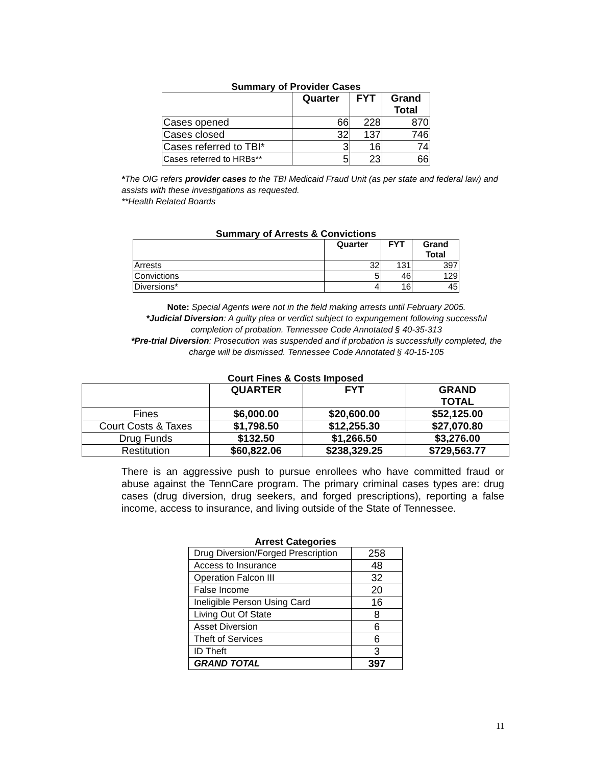Summary of Provider Cases
| | Quarter | FYT | Grand Total |
| --- | --- | --- | --- |
| Cases opened | 66 | 228 | 870 |
| Cases closed | 32 | 137 | 746 |
| Cases referred to TBI* | 3 | 16 | 74 |
| Cases referred to HRBs** | 5 | 23 | 66 |
*The OIG refers provider cases to the TBI Medicaid Fraud Unit (as per state and federal law) and assists with these investigations as requested.
**Health Related Boards
Summary of Arrests & Convictions
| | Quarter | FYT | Grand Total |
| --- | --- | --- | --- |
| Arrests | 32 | 131 | 397 |
| Convictions | 5 | 46 | 129 |
| Diversions* | 4 | 16 | 45 |
Note: Special Agents were not in the field making arrests until February 2005.
*Judicial Diversion: A guilty plea or verdict subject to expungement following successful completion of probation. Tennessee Code Annotated § 40-35-313
*Pre-trial Diversion: Prosecution was suspended and if probation is successfully completed, the charge will be dismissed. Tennessee Code Annotated § 40-15-105
Court Fines & Costs Imposed
| | QUARTER | FYT | GRAND TOTAL |
| --- | --- | --- | --- |
| Fines | $6,000.00 | $20,600.00 | $52,125.00 |
| Court Costs & Taxes | $1,798.50 | $12,255.30 | $27,070.80 |
| Drug Funds | $132.50 | $1,266.50 | $3,276.00 |
| Restitution | $60,822.06 | $238,329.25 | $729,563.77 |
There is an aggressive push to pursue enrollees who have committed fraud or abuse against the TennCare program. The primary criminal cases types are: drug cases (drug diversion, drug seekers, and forged prescriptions), reporting a false income, access to insurance, and living outside of the State of Tennessee.
Arrest Categories
| Drug Diversion/Forged Prescription | 258 |
| Access to Insurance | 48 |
| Operation Falcon III | 32 |
| False Income | 20 |
| Ineligible Person Using Card | 16 |
| Living Out Of State | 8 |
| Asset Diversion | 6 |
| Theft of Services | 6 |
| ID Theft | 3 |
| GRAND TOTAL | 397 |
11